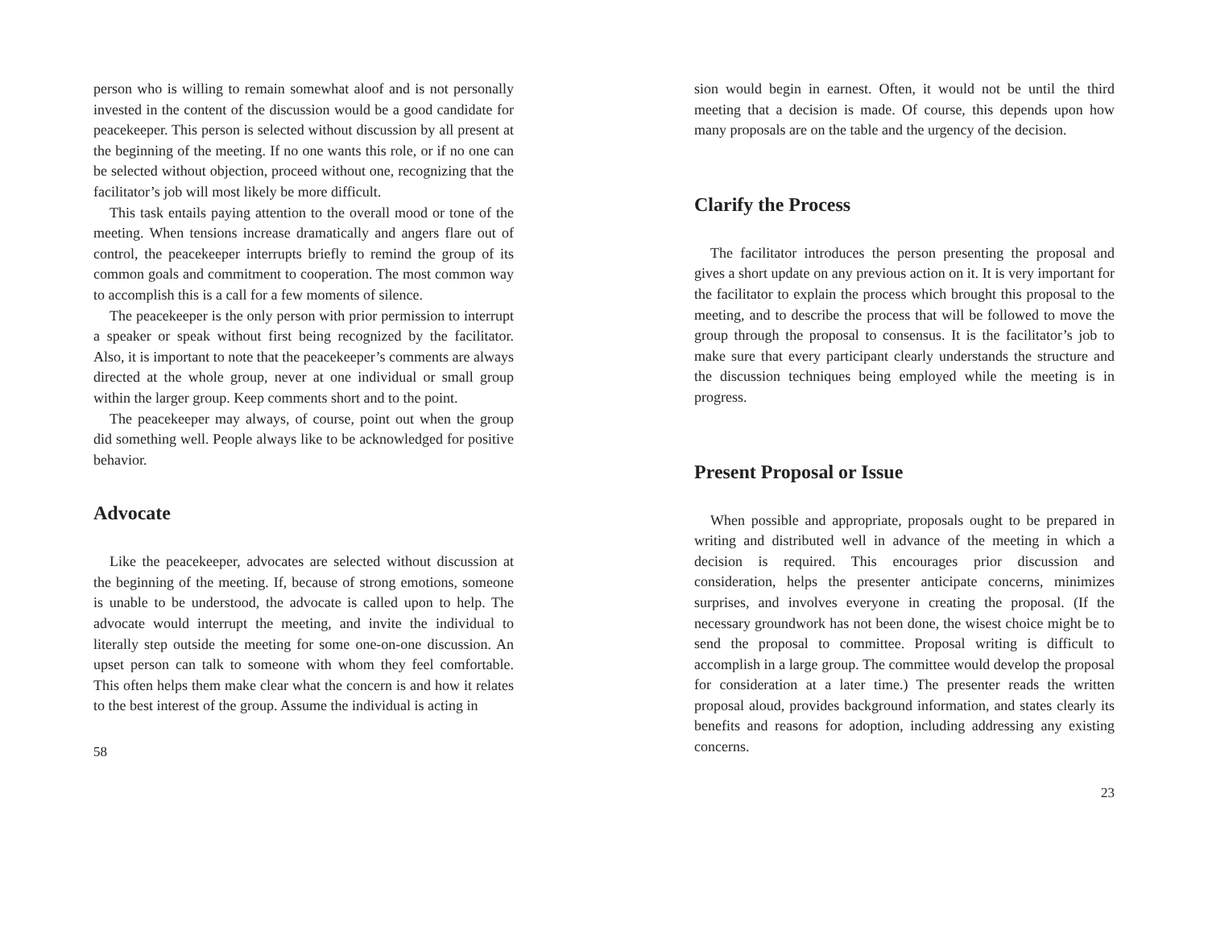person who is willing to remain somewhat aloof and is not personally invested in the content of the discussion would be a good candidate for peacekeeper. This person is selected without discussion by all present at the beginning of the meeting. If no one wants this role, or if no one can be selected without objection, proceed without one, recognizing that the facilitator’s job will most likely be more difficult.
This task entails paying attention to the overall mood or tone of the meeting. When tensions increase dramatically and angers flare out of control, the peacekeeper interrupts briefly to remind the group of its common goals and commitment to cooperation. The most common way to accomplish this is a call for a few moments of silence.
The peacekeeper is the only person with prior permission to interrupt a speaker or speak without first being recognized by the facilitator. Also, it is important to note that the peacekeeper’s comments are always directed at the whole group, never at one individual or small group within the larger group. Keep comments short and to the point.
The peacekeeper may always, of course, point out when the group did something well. People always like to be acknowledged for positive behavior.
Advocate
Like the peacekeeper, advocates are selected without discussion at the beginning of the meeting. If, because of strong emotions, someone is unable to be understood, the advocate is called upon to help. The advocate would interrupt the meeting, and invite the individual to literally step outside the meeting for some one-on-one discussion. An upset person can talk to someone with whom they feel comfortable. This often helps them make clear what the concern is and how it relates to the best interest of the group. Assume the individual is acting in
58
sion would begin in earnest. Often, it would not be until the third meeting that a decision is made. Of course, this depends upon how many proposals are on the table and the urgency of the decision.
Clarify the Process
The facilitator introduces the person presenting the proposal and gives a short update on any previous action on it. It is very important for the facilitator to explain the process which brought this proposal to the meeting, and to describe the process that will be followed to move the group through the proposal to consensus. It is the facilitator’s job to make sure that every participant clearly understands the structure and the discussion techniques being employed while the meeting is in progress.
Present Proposal or Issue
When possible and appropriate, proposals ought to be prepared in writing and distributed well in advance of the meeting in which a decision is required. This encourages prior discussion and consideration, helps the presenter anticipate concerns, minimizes surprises, and involves everyone in creating the proposal. (If the necessary groundwork has not been done, the wisest choice might be to send the proposal to committee. Proposal writing is difficult to accomplish in a large group. The committee would develop the proposal for consideration at a later time.) The presenter reads the written proposal aloud, provides background information, and states clearly its benefits and reasons for adoption, including addressing any existing concerns.
23